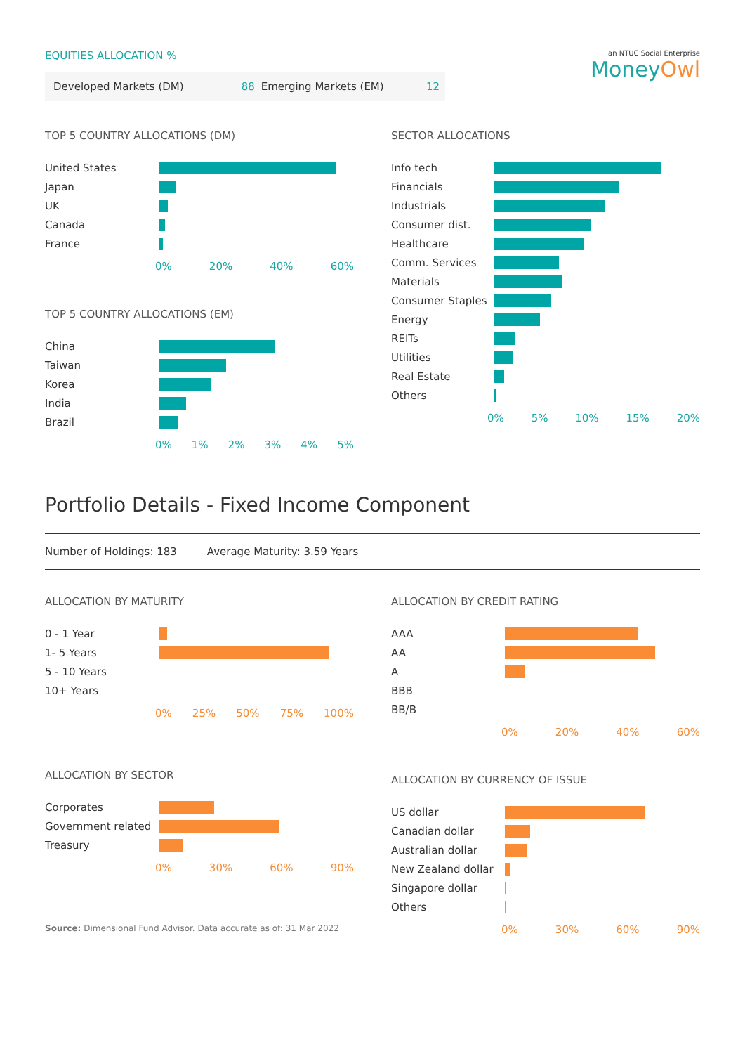EQUITIES ALLOCATION %
| Developed Markets (DM) | 88 | Emerging Markets (EM) | 12 |
an NTUC Social Enterprise
MoneyOwl
TOP 5 COUNTRY ALLOCATIONS (DM)
United States
Japan
UK
Canada
France
0% 20% 40% 60%
TOP 5 COUNTRY ALLOCATIONS (EM)
China
Taiwan
Korea
India
Brazil
0% 1% 2% 3% 4% 5%
SECTOR ALLOCATIONS
Info tech
Financials
Industrials
Consumer dist.
Healthcare
Comm. Services
Materials
Consumer Staples
Energy
REITs
Utilities
Real Estate
Others
0% 5% 10% 15% 20%
Portfolio Details - Fixed Income Component
Number of Holdings: 183 Average Maturity: 3.59 Years
ALLOCATION BY MATURITY
0 - 1 Year
1- 5 Years
5 - 10 Years
10+ Years
0% 25% 50% 75% 100%
ALLOCATION BY SECTOR
Corporates
Government related
Treasury
0% 30% 60% 90%
Source: Dimensional Fund Advisor. Data accurate as of: 31 Mar 2022
ALLOCATION BY CREDIT RATING
AAA
AA
A
BBB
BB/B
0% 20% 40% 60%
ALLOCATION BY CURRENCY OF ISSUE
US dollar
Canadian dollar
Australian dollar
New Zealand dollar
Singapore dollar
Others
0% 30% 60% 90%